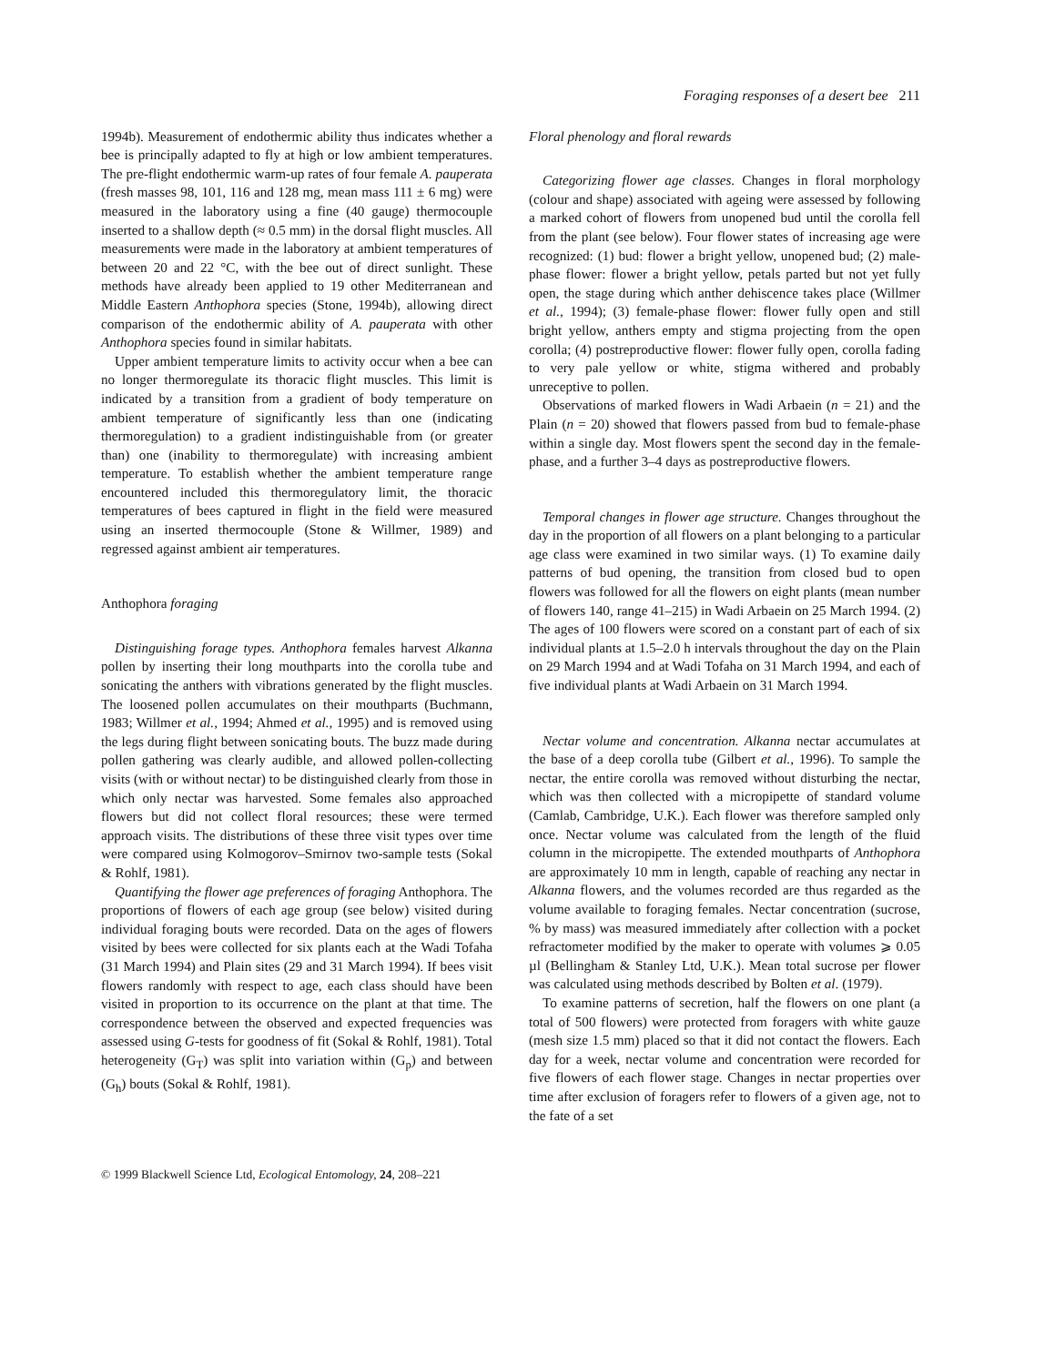Foraging responses of a desert bee 211
1994b). Measurement of endothermic ability thus indicates whether a bee is principally adapted to fly at high or low ambient temperatures. The pre-flight endothermic warm-up rates of four female A. pauperata (fresh masses 98, 101, 116 and 128 mg, mean mass 111 ± 6 mg) were measured in the laboratory using a fine (40 gauge) thermocouple inserted to a shallow depth (≈ 0.5 mm) in the dorsal flight muscles. All measurements were made in the laboratory at ambient temperatures of between 20 and 22 °C, with the bee out of direct sunlight. These methods have already been applied to 19 other Mediterranean and Middle Eastern Anthophora species (Stone, 1994b), allowing direct comparison of the endothermic ability of A. pauperata with other Anthophora species found in similar habitats.
Upper ambient temperature limits to activity occur when a bee can no longer thermoregulate its thoracic flight muscles. This limit is indicated by a transition from a gradient of body temperature on ambient temperature of significantly less than one (indicating thermoregulation) to a gradient indistinguishable from (or greater than) one (inability to thermoregulate) with increasing ambient temperature. To establish whether the ambient temperature range encountered included this thermoregulatory limit, the thoracic temperatures of bees captured in flight in the field were measured using an inserted thermocouple (Stone & Willmer, 1989) and regressed against ambient air temperatures.
Anthophora foraging
Distinguishing forage types. Anthophora females harvest Alkanna pollen by inserting their long mouthparts into the corolla tube and sonicating the anthers with vibrations generated by the flight muscles. The loosened pollen accumulates on their mouthparts (Buchmann, 1983; Willmer et al., 1994; Ahmed et al., 1995) and is removed using the legs during flight between sonicating bouts. The buzz made during pollen gathering was clearly audible, and allowed pollen-collecting visits (with or without nectar) to be distinguished clearly from those in which only nectar was harvested. Some females also approached flowers but did not collect floral resources; these were termed approach visits. The distributions of these three visit types over time were compared using Kolmogorov–Smirnov two-sample tests (Sokal & Rohlf, 1981).
Quantifying the flower age preferences of foraging Anthophora. The proportions of flowers of each age group (see below) visited during individual foraging bouts were recorded. Data on the ages of flowers visited by bees were collected for six plants each at the Wadi Tofaha (31 March 1994) and Plain sites (29 and 31 March 1994). If bees visit flowers randomly with respect to age, each class should have been visited in proportion to its occurrence on the plant at that time. The correspondence between the observed and expected frequencies was assessed using G-tests for goodness of fit (Sokal & Rohlf, 1981). Total heterogeneity (G<sub>T</sub>) was split into variation within (G<sub>p</sub>) and between (G<sub>h</sub>) bouts (Sokal & Rohlf, 1981).
Floral phenology and floral rewards
Categorizing flower age classes. Changes in floral morphology (colour and shape) associated with ageing were assessed by following a marked cohort of flowers from unopened bud until the corolla fell from the plant (see below). Four flower states of increasing age were recognized: (1) bud: flower a bright yellow, unopened bud; (2) male-phase flower: flower a bright yellow, petals parted but not yet fully open, the stage during which anther dehiscence takes place (Willmer et al., 1994); (3) female-phase flower: flower fully open and still bright yellow, anthers empty and stigma projecting from the open corolla; (4) postreproductive flower: flower fully open, corolla fading to very pale yellow or white, stigma withered and probably unreceptive to pollen.
Observations of marked flowers in Wadi Arbaein (n = 21) and the Plain (n = 20) showed that flowers passed from bud to female-phase within a single day. Most flowers spent the second day in the female-phase, and a further 3–4 days as postreproductive flowers.
Temporal changes in flower age structure. Changes throughout the day in the proportion of all flowers on a plant belonging to a particular age class were examined in two similar ways. (1) To examine daily patterns of bud opening, the transition from closed bud to open flowers was followed for all the flowers on eight plants (mean number of flowers 140, range 41–215) in Wadi Arbaein on 25 March 1994. (2) The ages of 100 flowers were scored on a constant part of each of six individual plants at 1.5–2.0 h intervals throughout the day on the Plain on 29 March 1994 and at Wadi Tofaha on 31 March 1994, and each of five individual plants at Wadi Arbaein on 31 March 1994.
Nectar volume and concentration. Alkanna nectar accumulates at the base of a deep corolla tube (Gilbert et al., 1996). To sample the nectar, the entire corolla was removed without disturbing the nectar, which was then collected with a micropipette of standard volume (Camlab, Cambridge, U.K.). Each flower was therefore sampled only once. Nectar volume was calculated from the length of the fluid column in the micropipette. The extended mouthparts of Anthophora are approximately 10 mm in length, capable of reaching any nectar in Alkanna flowers, and the volumes recorded are thus regarded as the volume available to foraging females. Nectar concentration (sucrose, % by mass) was measured immediately after collection with a pocket refractometer modified by the maker to operate with volumes ⩾ 0.05 µl (Bellingham & Stanley Ltd, U.K.). Mean total sucrose per flower was calculated using methods described by Bolten et al. (1979).
To examine patterns of secretion, half the flowers on one plant (a total of 500 flowers) were protected from foragers with white gauze (mesh size 1.5 mm) placed so that it did not contact the flowers. Each day for a week, nectar volume and concentration were recorded for five flowers of each flower stage. Changes in nectar properties over time after exclusion of foragers refer to flowers of a given age, not to the fate of a set
© 1999 Blackwell Science Ltd, Ecological Entomology, 24, 208–221